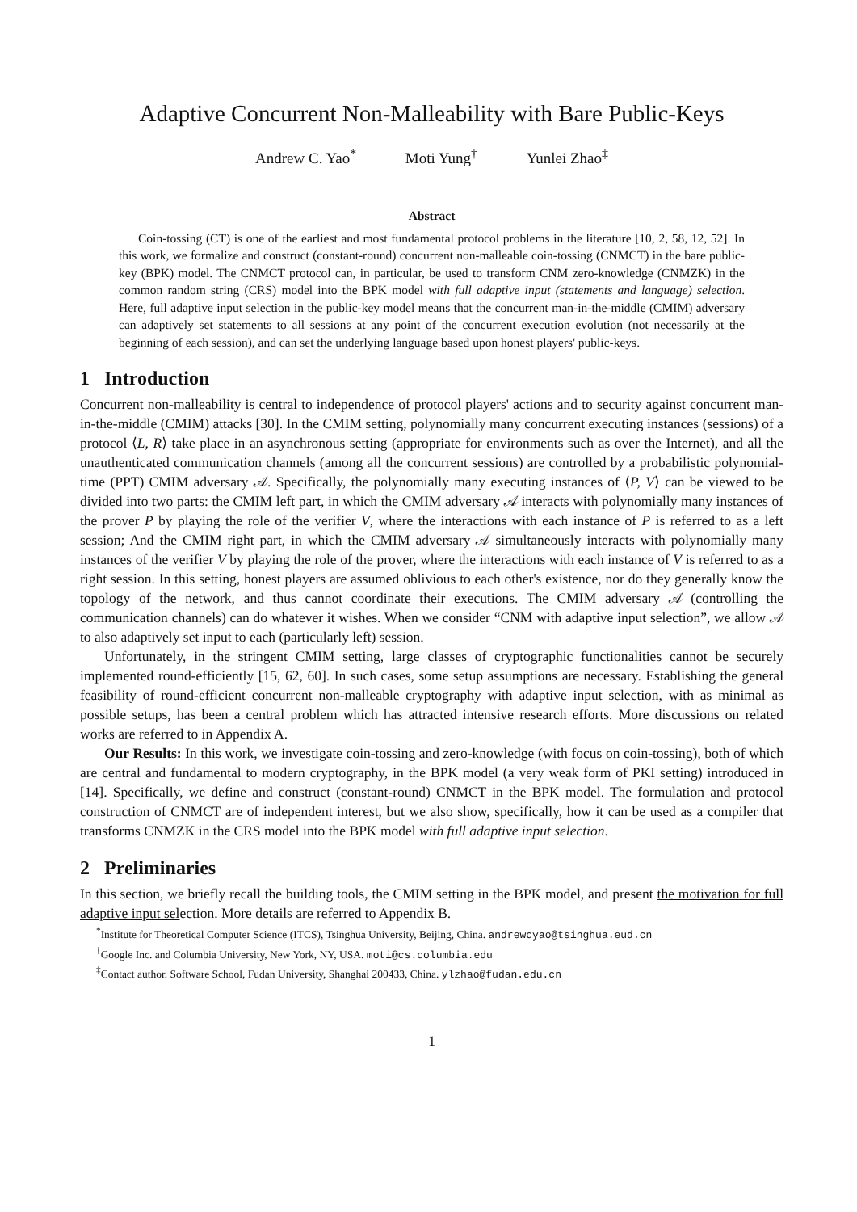Adaptive Concurrent Non-Malleability with Bare Public-Keys
Andrew C. Yao<sup>*</sup> Moti Yung<sup>†</sup> Yunlei Zhao<sup>‡</sup>
Abstract
Coin-tossing (CT) is one of the earliest and most fundamental protocol problems in the literature [10, 2, 58, 12, 52]. In this work, we formalize and construct (constant-round) concurrent non-malleable coin-tossing (CNMCT) in the bare public-key (BPK) model. The CNMCT protocol can, in particular, be used to transform CNM zero-knowledge (CNMZK) in the common random string (CRS) model into the BPK model with full adaptive input (statements and language) selection. Here, full adaptive input selection in the public-key model means that the concurrent man-in-the-middle (CMIM) adversary can adaptively set statements to all sessions at any point of the concurrent execution evolution (not necessarily at the beginning of each session), and can set the underlying language based upon honest players' public-keys.
1 Introduction
Concurrent non-malleability is central to independence of protocol players' actions and to security against concurrent man-in-the-middle (CMIM) attacks [30]. In the CMIM setting, polynomially many concurrent executing instances (sessions) of a protocol ⟨L, R⟩ take place in an asynchronous setting (appropriate for environments such as over the Internet), and all the unauthenticated communication channels (among all the concurrent sessions) are controlled by a probabilistic polynomial-time (PPT) CMIM adversary 𝒜. Specifically, the polynomially many executing instances of ⟨P, V⟩ can be viewed to be divided into two parts: the CMIM left part, in which the CMIM adversary 𝒜 interacts with polynomially many instances of the prover P by playing the role of the verifier V, where the interactions with each instance of P is referred to as a left session; And the CMIM right part, in which the CMIM adversary 𝒜 simultaneously interacts with polynomially many instances of the verifier V by playing the role of the prover, where the interactions with each instance of V is referred to as a right session. In this setting, honest players are assumed oblivious to each other's existence, nor do they generally know the topology of the network, and thus cannot coordinate their executions. The CMIM adversary 𝒜 (controlling the communication channels) can do whatever it wishes. When we consider “CNM with adaptive input selection”, we allow 𝒜 to also adaptively set input to each (particularly left) session.
Unfortunately, in the stringent CMIM setting, large classes of cryptographic functionalities cannot be securely implemented round-efficiently [15, 62, 60]. In such cases, some setup assumptions are necessary. Establishing the general feasibility of round-efficient concurrent non-malleable cryptography with adaptive input selection, with as minimal as possible setups, has been a central problem which has attracted intensive research efforts. More discussions on related works are referred to in Appendix A.
Our Results: In this work, we investigate coin-tossing and zero-knowledge (with focus on coin-tossing), both of which are central and fundamental to modern cryptography, in the BPK model (a very weak form of PKI setting) introduced in [14]. Specifically, we define and construct (constant-round) CNMCT in the BPK model. The formulation and protocol construction of CNMCT are of independent interest, but we also show, specifically, how it can be used as a compiler that transforms CNMZK in the CRS model into the BPK model with full adaptive input selection.
2 Preliminaries
In this section, we briefly recall the building tools, the CMIM setting in the BPK model, and present the motivation for full adaptive input selection. More details are referred to Appendix B.
<sup>*</sup> Institute for Theoretical Computer Science (ITCS), Tsinghua University, Beijing, China. andrewcyao@tsinghua.eud.cn
<sup>†</sup> Google Inc. and Columbia University, New York, NY, USA. moti@cs.columbia.edu
<sup>‡</sup> Contact author. Software School, Fudan University, Shanghai 200433, China. ylzhao@fudan.edu.cn
1